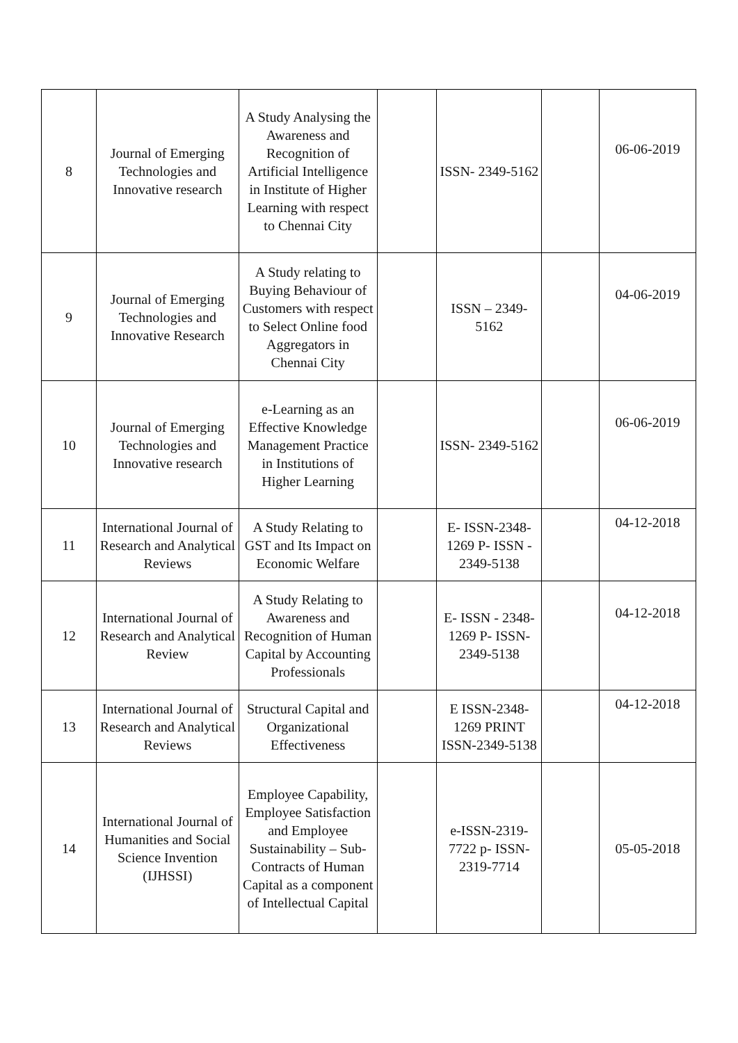| 8 | Journal of Emerging Technologies and Innovative research | A Study Analysing the Awareness and Recognition of Artificial Intelligence in Institute of Higher Learning with respect to Chennai City | | ISSN- 2349-5162 | | 06-06-2019 |
| 9 | Journal of Emerging Technologies and Innovative Research | A Study relating to Buying Behaviour of Customers with respect to Select Online food Aggregators in Chennai City | | ISSN – 2349-5162 | | 04-06-2019 |
| 10 | Journal of Emerging Technologies and Innovative research | e-Learning as an Effective Knowledge Management Practice in Institutions of Higher Learning | | ISSN- 2349-5162 | | 06-06-2019 |
| 11 | International Journal of Research and Analytical Reviews | A Study Relating to GST and Its Impact on Economic Welfare | | E- ISSN-2348-1269 P- ISSN - 2349-5138 | | 04-12-2018 |
| 12 | International Journal of Research and Analytical Review | A Study Relating to Awareness and Recognition of Human Capital by Accounting Professionals | | E- ISSN - 2348-1269 P- ISSN-2349-5138 | | 04-12-2018 |
| 13 | International Journal of Research and Analytical Reviews | Structural Capital and Organizational Effectiveness | | E ISSN-2348-1269 PRINT ISSN-2349-5138 | | 04-12-2018 |
| 14 | International Journal of Humanities and Social Science Invention (IJHSSI) | Employee Capability, Employee Satisfaction and Employee Sustainability – Sub-Contracts of Human Capital as a component of Intellectual Capital | | e-ISSN-2319-7722 p- ISSN-2319-7714 | | 05-05-2018 |